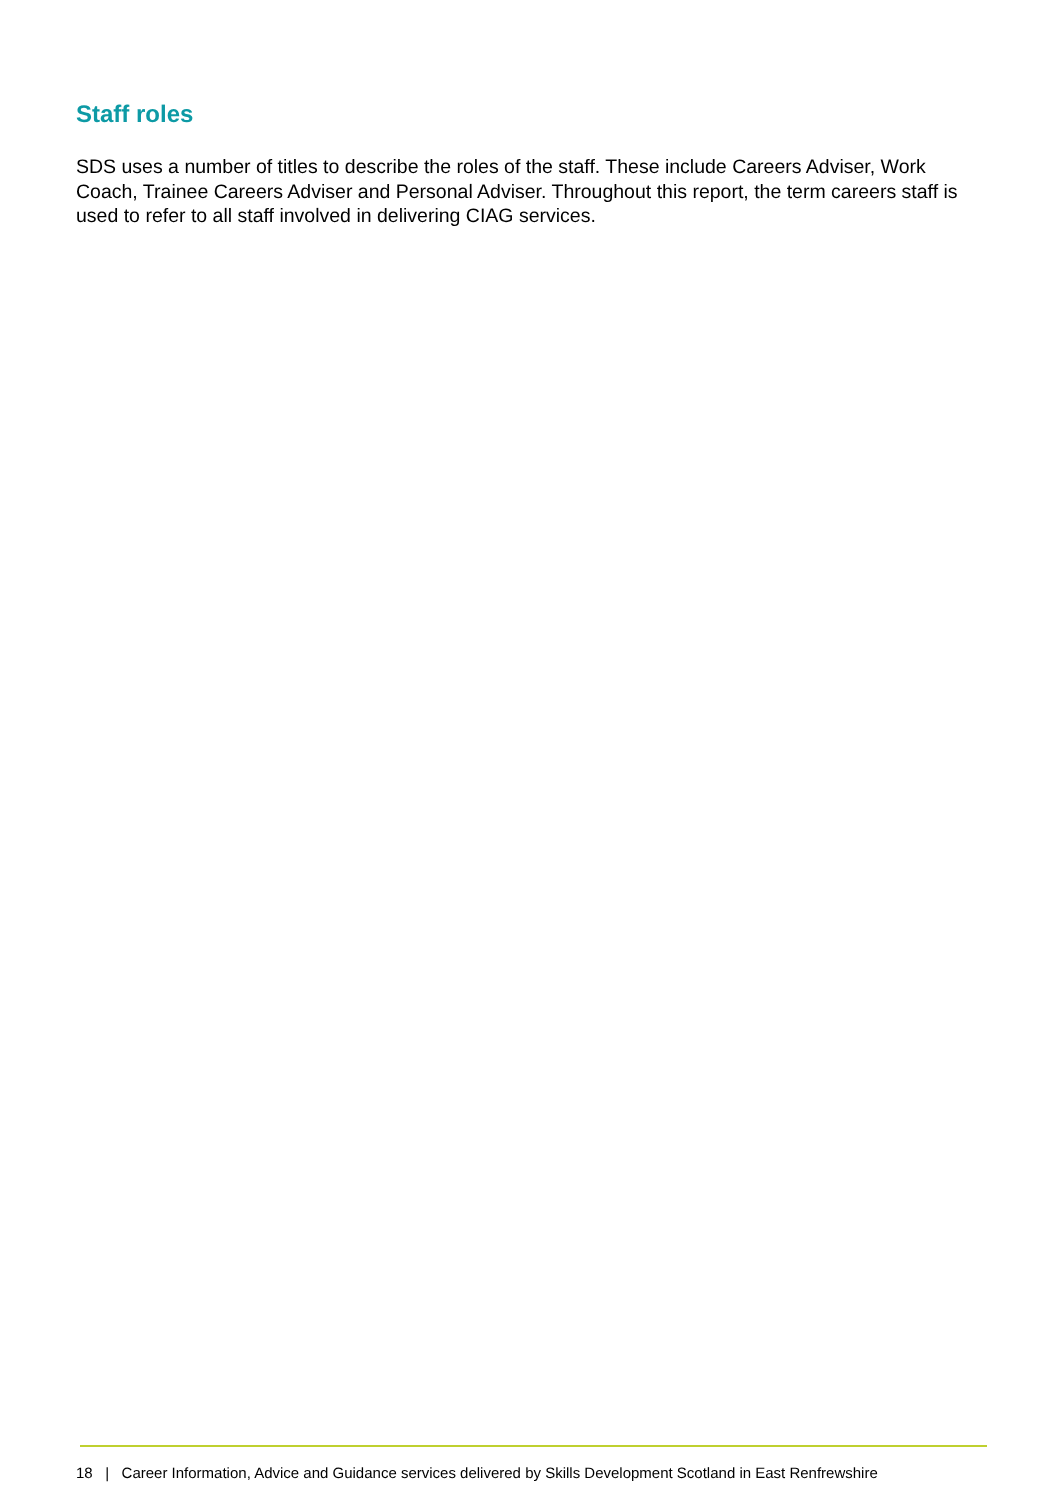Staff roles
SDS uses a number of titles to describe the roles of the staff. These include Careers Adviser, Work Coach, Trainee Careers Adviser and Personal Adviser. Throughout this report, the term careers staff is used to refer to all staff involved in delivering CIAG services.
18 | Career Information, Advice and Guidance services delivered by Skills Development Scotland in East Renfrewshire